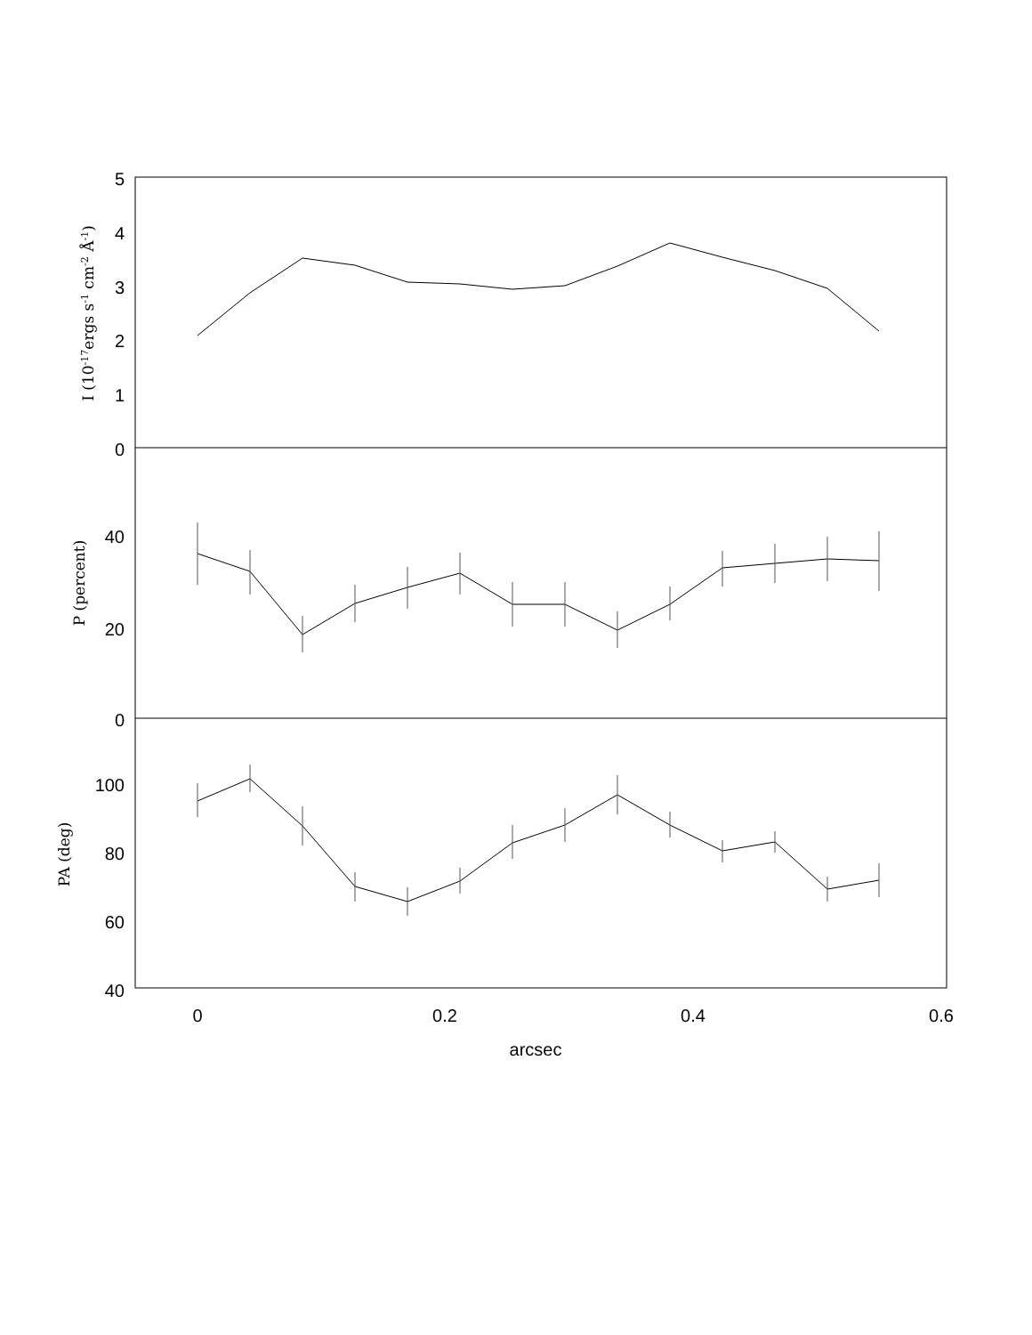5
4
3
2
1
0
40
20
0
100
80
60
40
0
0.2
0.4
0.6
arcsec
I (10-17ergs s-1 cm-2 Å-1)
P (percent)
PA (deg)